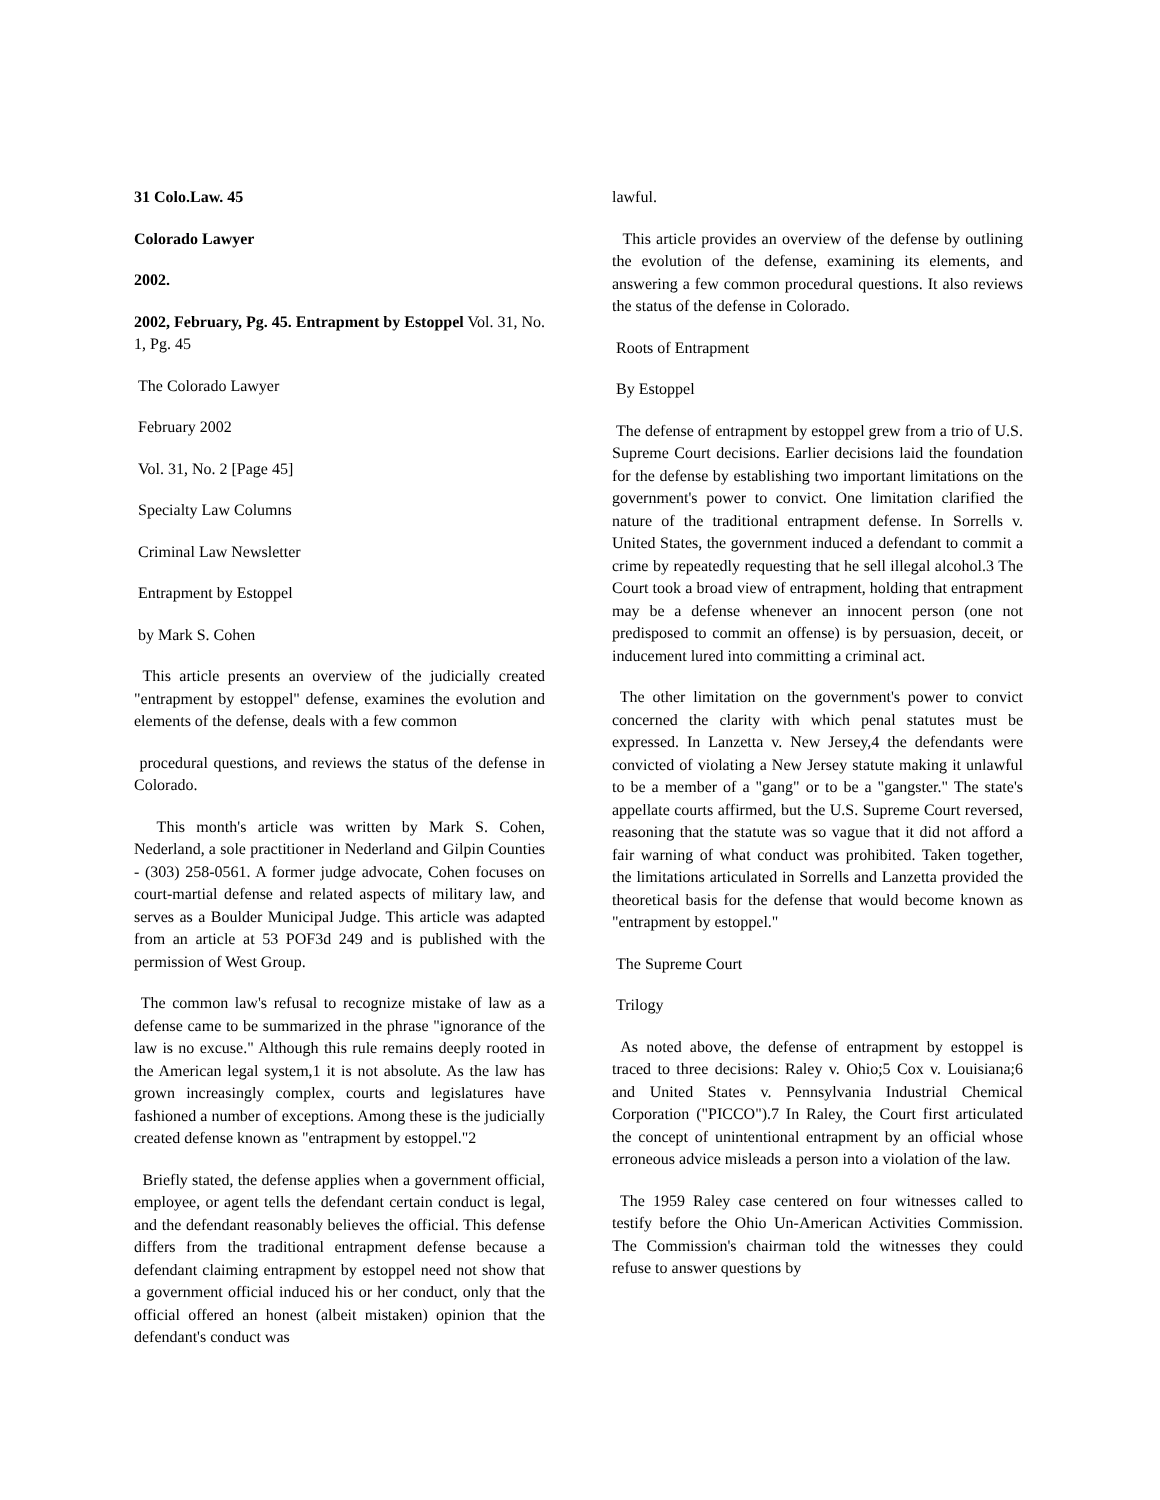31 Colo.Law. 45
Colorado Lawyer
2002.
2002, February, Pg. 45. Entrapment by Estoppel Vol. 31, No. 1, Pg. 45
The Colorado Lawyer
February 2002
Vol. 31, No. 2 [Page 45]
Specialty Law Columns
Criminal Law Newsletter
Entrapment by Estoppel
by Mark S. Cohen
This article presents an overview of the judicially created "entrapment by estoppel" defense, examines the evolution and elements of the defense, deals with a few common
procedural questions, and reviews the status of the defense in Colorado.
This month's article was written by Mark S. Cohen, Nederland, a sole practitioner in Nederland and Gilpin Counties - (303) 258-0561. A former judge advocate, Cohen focuses on court-martial defense and related aspects of military law, and serves as a Boulder Municipal Judge. This article was adapted from an article at 53 POF3d 249 and is published with the permission of West Group.
The common law's refusal to recognize mistake of law as a defense came to be summarized in the phrase "ignorance of the law is no excuse." Although this rule remains deeply rooted in the American legal system,1 it is not absolute. As the law has grown increasingly complex, courts and legislatures have fashioned a number of exceptions. Among these is the judicially created defense known as "entrapment by estoppel."2
Briefly stated, the defense applies when a government official, employee, or agent tells the defendant certain conduct is legal, and the defendant reasonably believes the official. This defense differs from the traditional entrapment defense because a defendant claiming entrapment by estoppel need not show that a government official induced his or her conduct, only that the official offered an honest (albeit mistaken) opinion that the defendant's conduct was
lawful.
This article provides an overview of the defense by outlining the evolution of the defense, examining its elements, and answering a few common procedural questions. It also reviews the status of the defense in Colorado.
Roots of Entrapment
By Estoppel
The defense of entrapment by estoppel grew from a trio of U.S. Supreme Court decisions. Earlier decisions laid the foundation for the defense by establishing two important limitations on the government's power to convict. One limitation clarified the nature of the traditional entrapment defense. In Sorrells v. United States, the government induced a defendant to commit a crime by repeatedly requesting that he sell illegal alcohol.3 The Court took a broad view of entrapment, holding that entrapment may be a defense whenever an innocent person (one not predisposed to commit an offense) is by persuasion, deceit, or inducement lured into committing a criminal act.
The other limitation on the government's power to convict concerned the clarity with which penal statutes must be expressed. In Lanzetta v. New Jersey,4 the defendants were convicted of violating a New Jersey statute making it unlawful to be a member of a "gang" or to be a "gangster." The state's appellate courts affirmed, but the U.S. Supreme Court reversed, reasoning that the statute was so vague that it did not afford a fair warning of what conduct was prohibited. Taken together, the limitations articulated in Sorrells and Lanzetta provided the theoretical basis for the defense that would become known as "entrapment by estoppel."
The Supreme Court
Trilogy
As noted above, the defense of entrapment by estoppel is traced to three decisions: Raley v. Ohio;5 Cox v. Louisiana;6 and United States v. Pennsylvania Industrial Chemical Corporation ("PICCO").7 In Raley, the Court first articulated the concept of unintentional entrapment by an official whose erroneous advice misleads a person into a violation of the law.
The 1959 Raley case centered on four witnesses called to testify before the Ohio Un-American Activities Commission. The Commission's chairman told the witnesses they could refuse to answer questions by